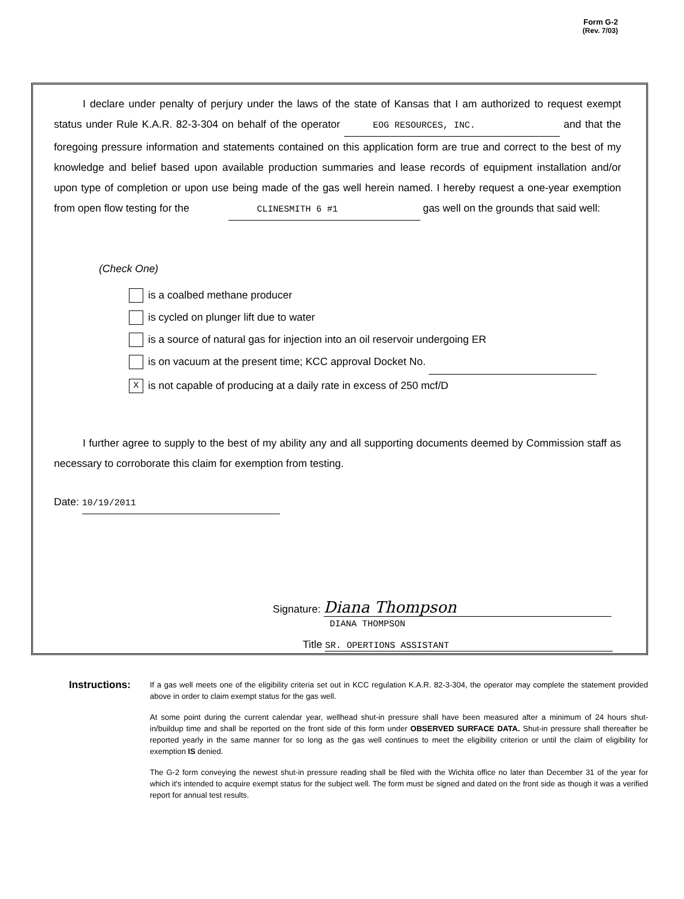Form G-2
(Rev. 7/03)
I declare under penalty of perjury under the laws of the state of Kansas that I am authorized to request exempt status under Rule K.A.R. 82-3-304 on behalf of the operator EOG RESOURCES, INC. and that the foregoing pressure information and statements contained on this application form are true and correct to the best of my knowledge and belief based upon available production summaries and lease records of equipment installation and/or upon type of completion or upon use being made of the gas well herein named. I hereby request a one-year exemption from open flow testing for the CLINESMITH 6 #1 gas well on the grounds that said well:
(Check One)
is a coalbed methane producer
is cycled on plunger lift due to water
is a source of natural gas for injection into an oil reservoir undergoing ER
is on vacuum at the present time; KCC approval Docket No.
Xis not capable of producing at a daily rate in excess of 250 mcf/D
I further agree to supply to the best of my ability any and all supporting documents deemed by Commission staff as necessary to corroborate this claim for exemption from testing.
Date: 10/19/2011
Signature: Diana Thompson
DIANA THOMPSON
Title SR. OPERTIONS ASSISTANT
Instructions:
If a gas well meets one of the eligibility criteria set out in KCC regulation K.A.R. 82-3-304, the operator may complete the statement provided above in order to claim exempt status for the gas well.
At some point during the current calendar year, wellhead shut-in pressure shall have been measured after a minimum of 24 hours shut-in/buildup time and shall be reported on the front side of this form under OBSERVED SURFACE DATA. Shut-in pressure shall thereafter be reported yearly in the same manner for so long as the gas well continues to meet the eligibility criterion or until the claim of eligibility for exemption IS denied.
The G-2 form conveying the newest shut-in pressure reading shall be filed with the Wichita office no later than December 31 of the year for which it's intended to acquire exempt status for the subject well. The form must be signed and dated on the front side as though it was a verified report for annual test results.